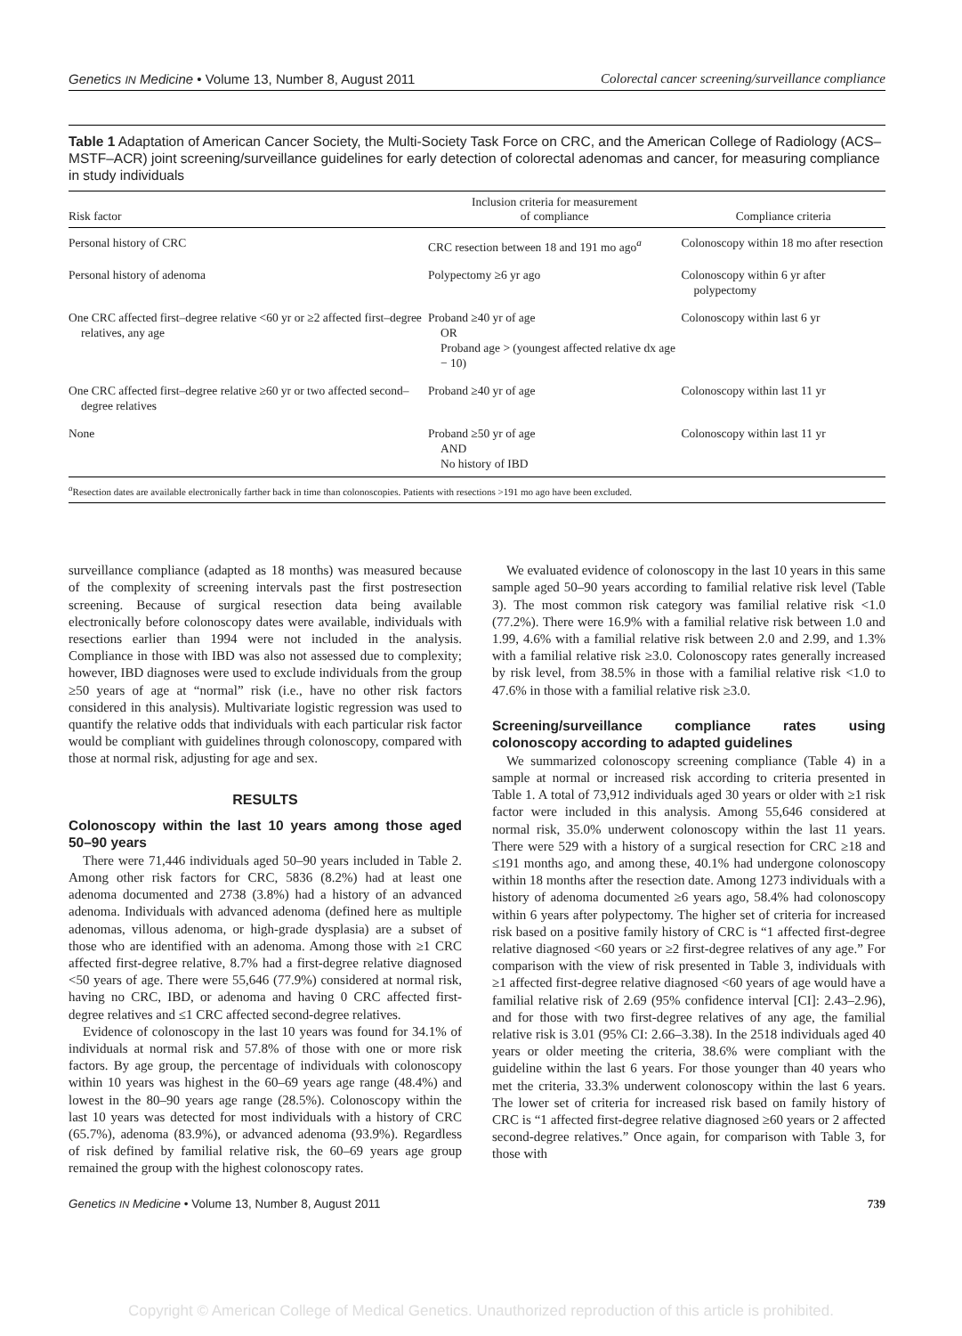Genetics IN Medicine • Volume 13, Number 8, August 2011 Colorectal cancer screening/surveillance compliance
Table 1 Adaptation of American Cancer Society, the Multi-Society Task Force on CRC, and the American College of Radiology (ACS–MSTF–ACR) joint screening/surveillance guidelines for early detection of colorectal adenomas and cancer, for measuring compliance in study individuals
| Risk factor | Inclusion criteria for measurement of compliance | Compliance criteria |
| --- | --- | --- |
| Personal history of CRC | CRC resection between 18 and 191 mo ago<sup>a</sup> | Colonoscopy within 18 mo after resection |
| Personal history of adenoma | Polypectomy ≥6 yr ago | Colonoscopy within 6 yr after polypectomy |
| One CRC affected first–degree relative <60 yr or ≥2 affected first–degree relatives, any age | Proband ≥40 yr of age OR Proband age > (youngest affected relative dx age − 10) | Colonoscopy within last 6 yr |
| One CRC affected first–degree relative ≥60 yr or two affected second–degree relatives | Proband ≥40 yr of age | Colonoscopy within last 11 yr |
| None | Proband ≥50 yr of age AND No history of IBD | Colonoscopy within last 11 yr |
| <sup>a</sup> Resection dates are available electronically farther back in time than colonoscopies. Patients with resections >191 mo ago have been excluded. | | |
surveillance compliance (adapted as 18 months) was measured because of the complexity of screening intervals past the first postresection screening. Because of surgical resection data being available electronically before colonoscopy dates were available, individuals with resections earlier than 1994 were not included in the analysis. Compliance in those with IBD was also not assessed due to complexity; however, IBD diagnoses were used to exclude individuals from the group ≥50 years of age at “normal” risk (i.e., have no other risk factors considered in this analysis). Multivariate logistic regression was used to quantify the relative odds that individuals with each particular risk factor would be compliant with guidelines through colonoscopy, compared with those at normal risk, adjusting for age and sex.
RESULTS
Colonoscopy within the last 10 years among those aged 50–90 years
There were 71,446 individuals aged 50–90 years included in Table 2. Among other risk factors for CRC, 5836 (8.2%) had at least one adenoma documented and 2738 (3.8%) had a history of an advanced adenoma. Individuals with advanced adenoma (defined here as multiple adenomas, villous adenoma, or high-grade dysplasia) are a subset of those who are identified with an adenoma. Among those with ≥1 CRC affected first-degree relative, 8.7% had a first-degree relative diagnosed <50 years of age. There were 55,646 (77.9%) considered at normal risk, having no CRC, IBD, or adenoma and having 0 CRC affected first-degree relatives and ≤1 CRC affected second-degree relatives.
Evidence of colonoscopy in the last 10 years was found for 34.1% of individuals at normal risk and 57.8% of those with one or more risk factors. By age group, the percentage of individuals with colonoscopy within 10 years was highest in the 60–69 years age range (48.4%) and lowest in the 80–90 years age range (28.5%). Colonoscopy within the last 10 years was detected for most individuals with a history of CRC (65.7%), adenoma (83.9%), or advanced adenoma (93.9%). Regardless of risk defined by familial relative risk, the 60–69 years age group remained the group with the highest colonoscopy rates.
We evaluated evidence of colonoscopy in the last 10 years in this same sample aged 50–90 years according to familial relative risk level (Table 3). The most common risk category was familial relative risk <1.0 (77.2%). There were 16.9% with a familial relative risk between 1.0 and 1.99, 4.6% with a familial relative risk between 2.0 and 2.99, and 1.3% with a familial relative risk ≥3.0. Colonoscopy rates generally increased by risk level, from 38.5% in those with a familial relative risk <1.0 to 47.6% in those with a familial relative risk ≥3.0.
Screening/surveillance compliance rates using colonoscopy according to adapted guidelines
We summarized colonoscopy screening compliance (Table 4) in a sample at normal or increased risk according to criteria presented in Table 1. A total of 73,912 individuals aged 30 years or older with ≥1 risk factor were included in this analysis. Among 55,646 considered at normal risk, 35.0% underwent colonoscopy within the last 11 years. There were 529 with a history of a surgical resection for CRC ≥18 and ≤191 months ago, and among these, 40.1% had undergone colonoscopy within 18 months after the resection date. Among 1273 individuals with a history of adenoma documented ≥6 years ago, 58.4% had colonoscopy within 6 years after polypectomy. The higher set of criteria for increased risk based on a positive family history of CRC is “1 affected first-degree relative diagnosed <60 years or ≥2 first-degree relatives of any age.” For comparison with the view of risk presented in Table 3, individuals with ≥1 affected first-degree relative diagnosed <60 years of age would have a familial relative risk of 2.69 (95% confidence interval [CI]: 2.43–2.96), and for those with two first-degree relatives of any age, the familial relative risk is 3.01 (95% CI: 2.66–3.38). In the 2518 individuals aged 40 years or older meeting the criteria, 38.6% were compliant with the guideline within the last 6 years. For those younger than 40 years who met the criteria, 33.3% underwent colonoscopy within the last 6 years. The lower set of criteria for increased risk based on family history of CRC is “1 affected first-degree relative diagnosed ≥60 years or 2 affected second-degree relatives.” Once again, for comparison with Table 3, for those with
Genetics IN Medicine • Volume 13, Number 8, August 2011 739
Copyright © American College of Medical Genetics. Unauthorized reproduction of this article is prohibited.